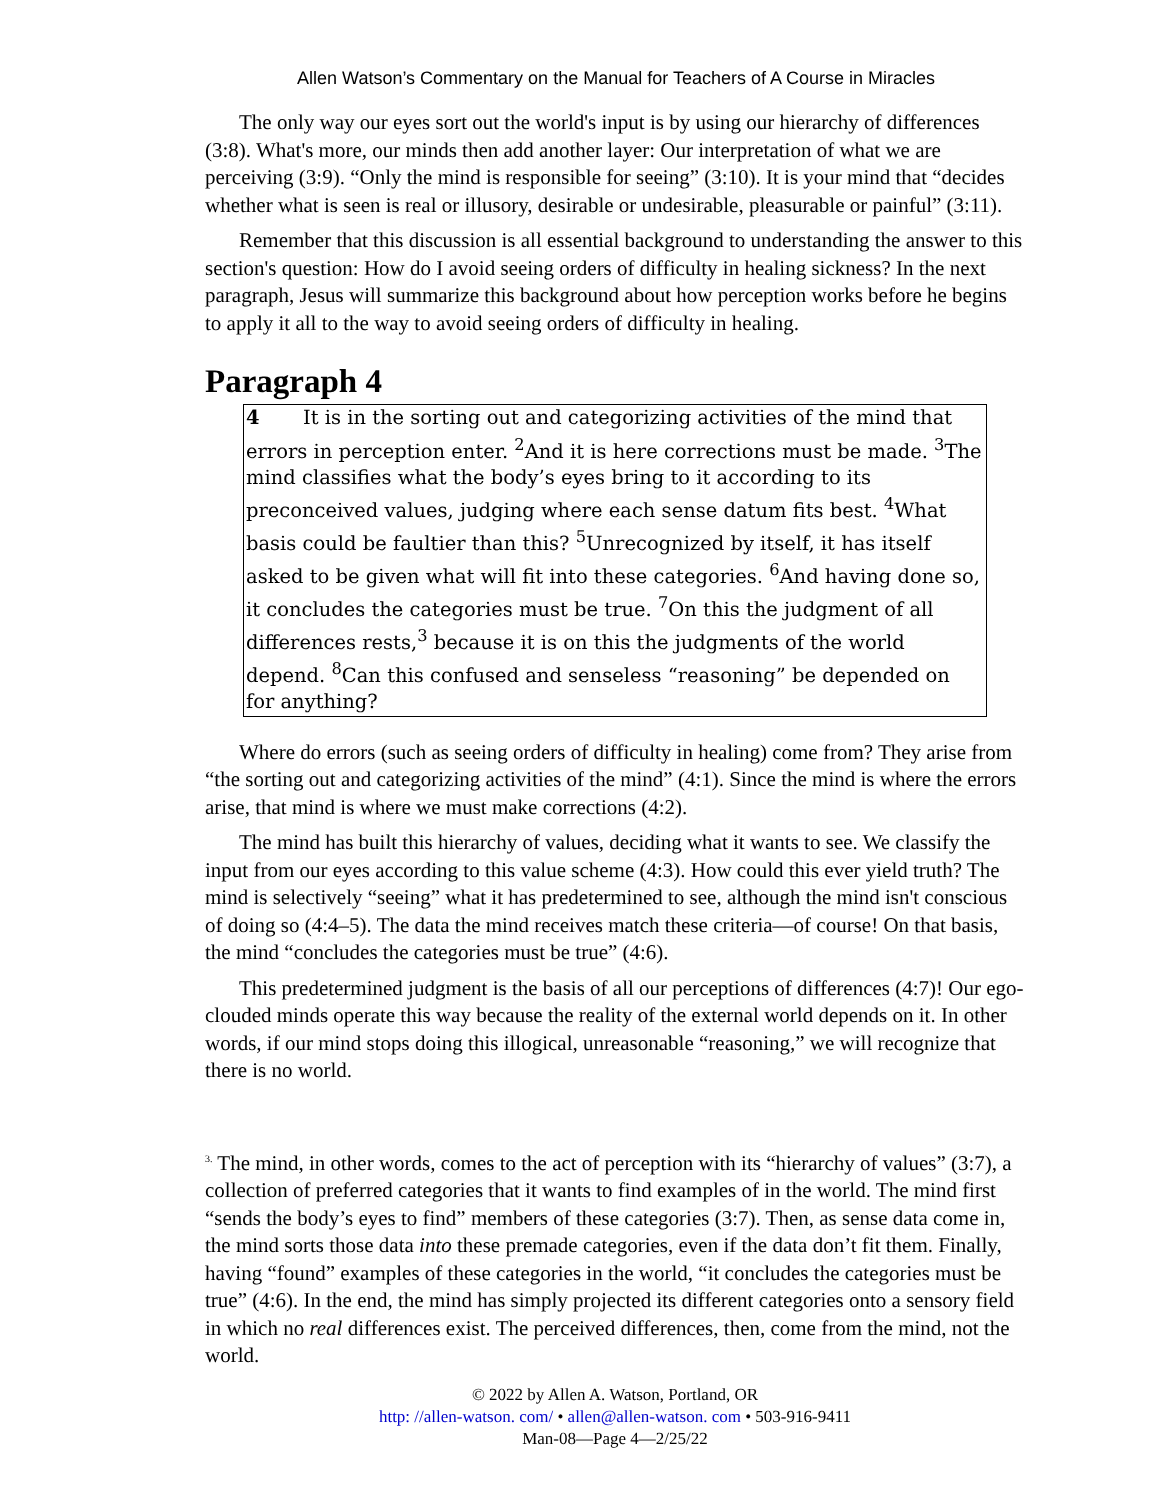Allen Watson’s Commentary on the Manual for Teachers of A Course in Miracles
The only way our eyes sort out the world's input is by using our hierarchy of differences (3:8). What's more, our minds then add another layer: Our interpretation of what we are perceiving (3:9). “Only the mind is responsible for seeing” (3:10). It is your mind that “decides whether what is seen is real or illusory, desirable or undesirable, pleasurable or painful” (3:11).
Remember that this discussion is all essential background to understanding the answer to this section's question: How do I avoid seeing orders of difficulty in healing sickness? In the next paragraph, Jesus will summarize this background about how perception works before he begins to apply it all to the way to avoid seeing orders of difficulty in healing.
Paragraph 4
4 It is in the sorting out and categorizing activities of the mind that errors in perception enter. <sup>2</sup>And it is here corrections must be made. <sup>3</sup>The mind classifies what the body’s eyes bring to it according to its preconceived values, judging where each sense datum fits best. <sup>4</sup>What basis could be faultier than this? <sup>5</sup>Unrecognized by itself, it has itself asked to be given what will fit into these categories. <sup>6</sup>And having done so, it concludes the categories must be true. <sup>7</sup>On this the judgment of all differences rests,<sup>3</sup> because it is on this the judgments of the world depend. <sup>8</sup>Can this confused and senseless “reasoning” be depended on for anything?
Where do errors (such as seeing orders of difficulty in healing) come from? They arise from “the sorting out and categorizing activities of the mind” (4:1). Since the mind is where the errors arise, that mind is where we must make corrections (4:2).
The mind has built this hierarchy of values, deciding what it wants to see. We classify the input from our eyes according to this value scheme (4:3). How could this ever yield truth? The mind is selectively “seeing” what it has predetermined to see, although the mind isn't conscious of doing so (4:4–5). The data the mind receives match these criteria—of course! On that basis, the mind “concludes the categories must be true” (4:6).
This predetermined judgment is the basis of all our perceptions of differences (4:7)! Our ego-clouded minds operate this way because the reality of the external world depends on it. In other words, if our mind stops doing this illogical, unreasonable “reasoning,” we will recognize that there is no world.
<sup>3.</sup> The mind, in other words, comes to the act of perception with its “hierarchy of values” (3:7), a collection of preferred categories that it wants to find examples of in the world. The mind first “sends the body’s eyes to find” members of these categories (3:7). Then, as sense data come in, the mind sorts those data into these premade categories, even if the data don’t fit them. Finally, having “found” examples of these categories in the world, “it concludes the categories must be true” (4:6). In the end, the mind has simply projected its different categories onto a sensory field in which no real differences exist. The perceived differences, then, come from the mind, not the world.
© 2022 by Allen A. Watson, Portland, OR
http: //allen-watson. com/ • allen@allen-watson. com • 503-916-9411
Man-08—Page 4—2/25/22